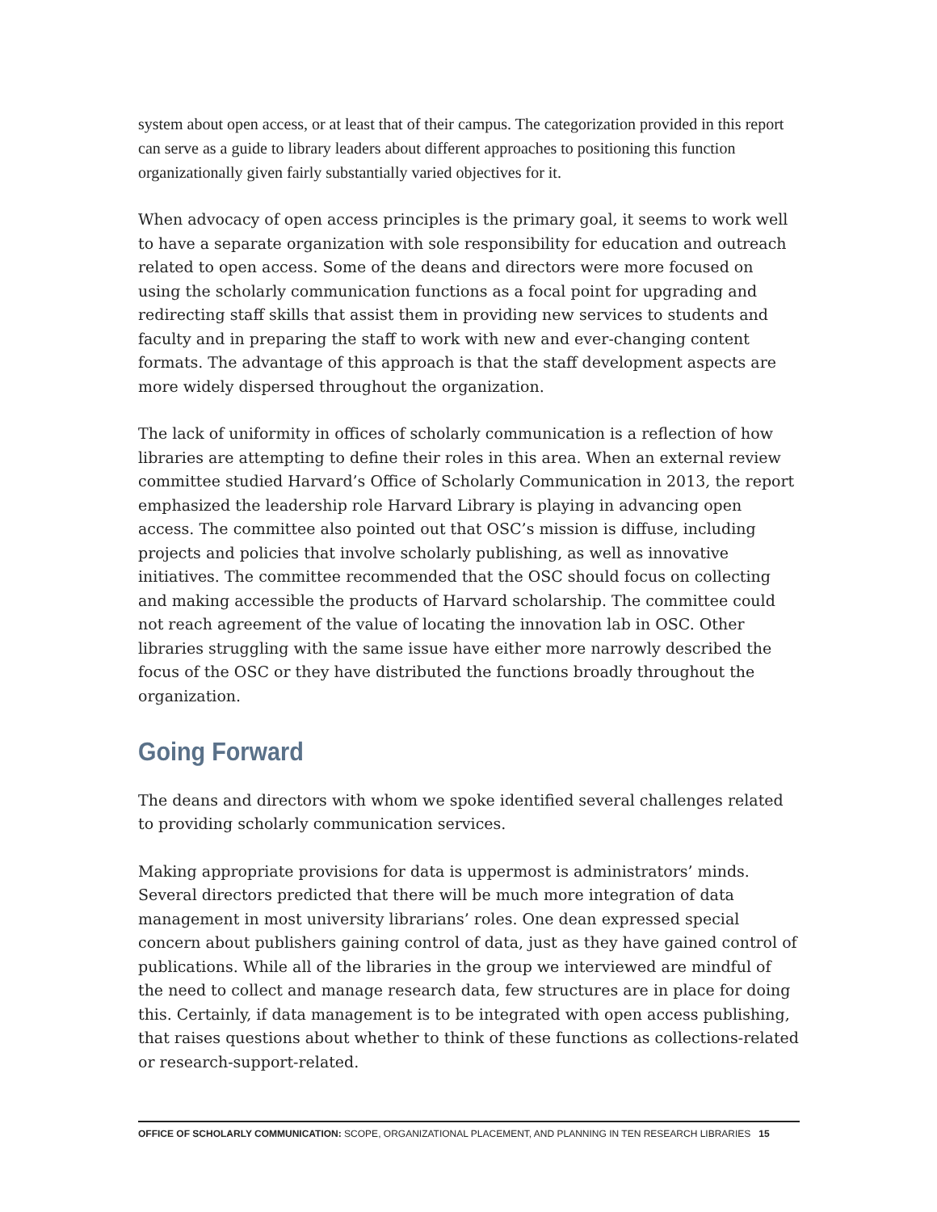system about open access, or at least that of their campus. The categorization provided in this report can serve as a guide to library leaders about different approaches to positioning this function organizationally given fairly substantially varied objectives for it.
When advocacy of open access principles is the primary goal, it seems to work well to have a separate organization with sole responsibility for education and outreach related to open access. Some of the deans and directors were more focused on using the scholarly communication functions as a focal point for upgrading and redirecting staff skills that assist them in providing new services to students and faculty and in preparing the staff to work with new and ever-changing content formats. The advantage of this approach is that the staff development aspects are more widely dispersed throughout the organization.
The lack of uniformity in offices of scholarly communication is a reflection of how libraries are attempting to define their roles in this area. When an external review committee studied Harvard’s Office of Scholarly Communication in 2013, the report emphasized the leadership role Harvard Library is playing in advancing open access. The committee also pointed out that OSC’s mission is diffuse, including projects and policies that involve scholarly publishing, as well as innovative initiatives. The committee recommended that the OSC should focus on collecting and making accessible the products of Harvard scholarship. The committee could not reach agreement of the value of locating the innovation lab in OSC. Other libraries struggling with the same issue have either more narrowly described the focus of the OSC or they have distributed the functions broadly throughout the organization.
Going Forward
The deans and directors with whom we spoke identified several challenges related to providing scholarly communication services.
Making appropriate provisions for data is uppermost is administrators’ minds. Several directors predicted that there will be much more integration of data management in most university librarians’ roles. One dean expressed special concern about publishers gaining control of data, just as they have gained control of publications. While all of the libraries in the group we interviewed are mindful of the need to collect and manage research data, few structures are in place for doing this. Certainly, if data management is to be integrated with open access publishing, that raises questions about whether to think of these functions as collections-related or research-support-related.
OFFICE OF SCHOLARLY COMMUNICATION: SCOPE, ORGANIZATIONAL PLACEMENT, AND PLANNING IN TEN RESEARCH LIBRARIES 15